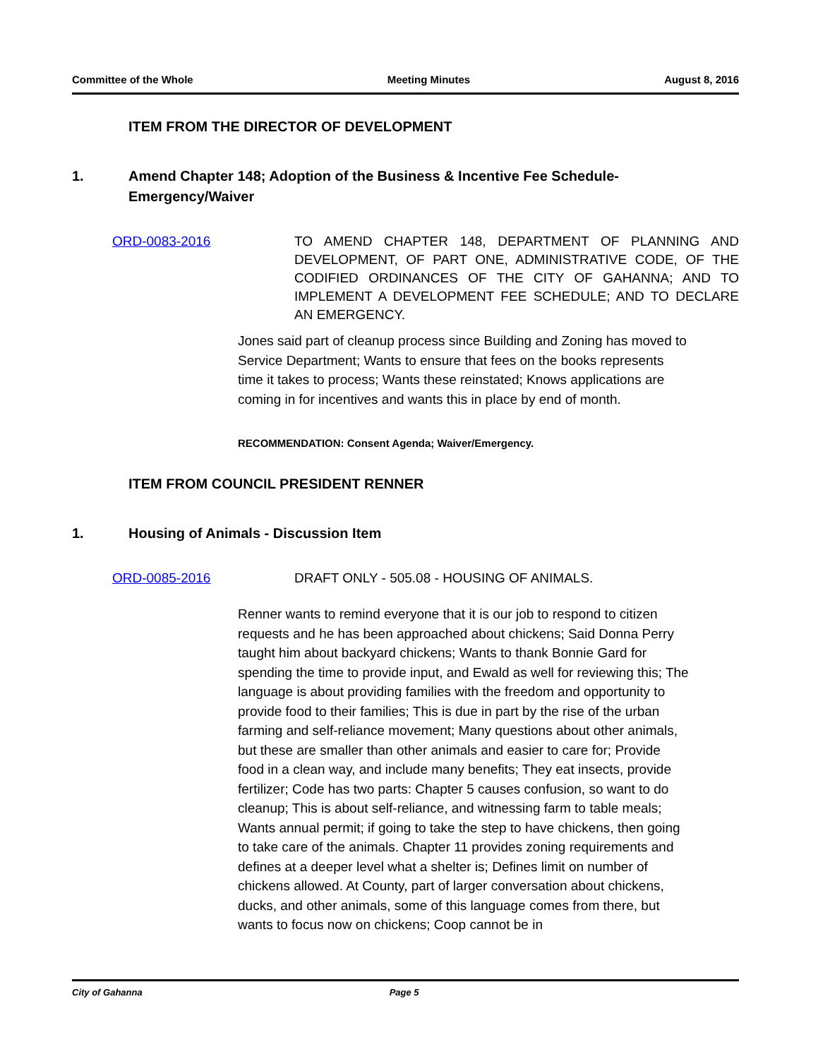Committee of the Whole Meeting Minutes August 8, 2016
ITEM FROM THE DIRECTOR OF DEVELOPMENT
1. Amend Chapter 148; Adoption of the Business & Incentive Fee Schedule-Emergency/Waiver
ORD-0083-2016 TO AMEND CHAPTER 148, DEPARTMENT OF PLANNING AND DEVELOPMENT, OF PART ONE, ADMINISTRATIVE CODE, OF THE CODIFIED ORDINANCES OF THE CITY OF GAHANNA; AND TO IMPLEMENT A DEVELOPMENT FEE SCHEDULE; AND TO DECLARE AN EMERGENCY.
Jones said part of cleanup process since Building and Zoning has moved to Service Department; Wants to ensure that fees on the books represents time it takes to process; Wants these reinstated; Knows applications are coming in for incentives and wants this in place by end of month.
RECOMMENDATION: Consent Agenda; Waiver/Emergency.
ITEM FROM COUNCIL PRESIDENT RENNER
1. Housing of Animals - Discussion Item
ORD-0085-2016 DRAFT ONLY - 505.08 - HOUSING OF ANIMALS.
Renner wants to remind everyone that it is our job to respond to citizen requests and he has been approached about chickens; Said Donna Perry taught him about backyard chickens; Wants to thank Bonnie Gard for spending the time to provide input, and Ewald as well for reviewing this; The language is about providing families with the freedom and opportunity to provide food to their families; This is due in part by the rise of the urban farming and self-reliance movement; Many questions about other animals, but these are smaller than other animals and easier to care for; Provide food in a clean way, and include many benefits; They eat insects, provide fertilizer; Code has two parts: Chapter 5 causes confusion, so want to do cleanup; This is about self-reliance, and witnessing farm to table meals; Wants annual permit; if going to take the step to have chickens, then going to take care of the animals. Chapter 11 provides zoning requirements and defines at a deeper level what a shelter is; Defines limit on number of chickens allowed. At County, part of larger conversation about chickens, ducks, and other animals, some of this language comes from there, but wants to focus now on chickens; Coop cannot be in
City of Gahanna Page 5